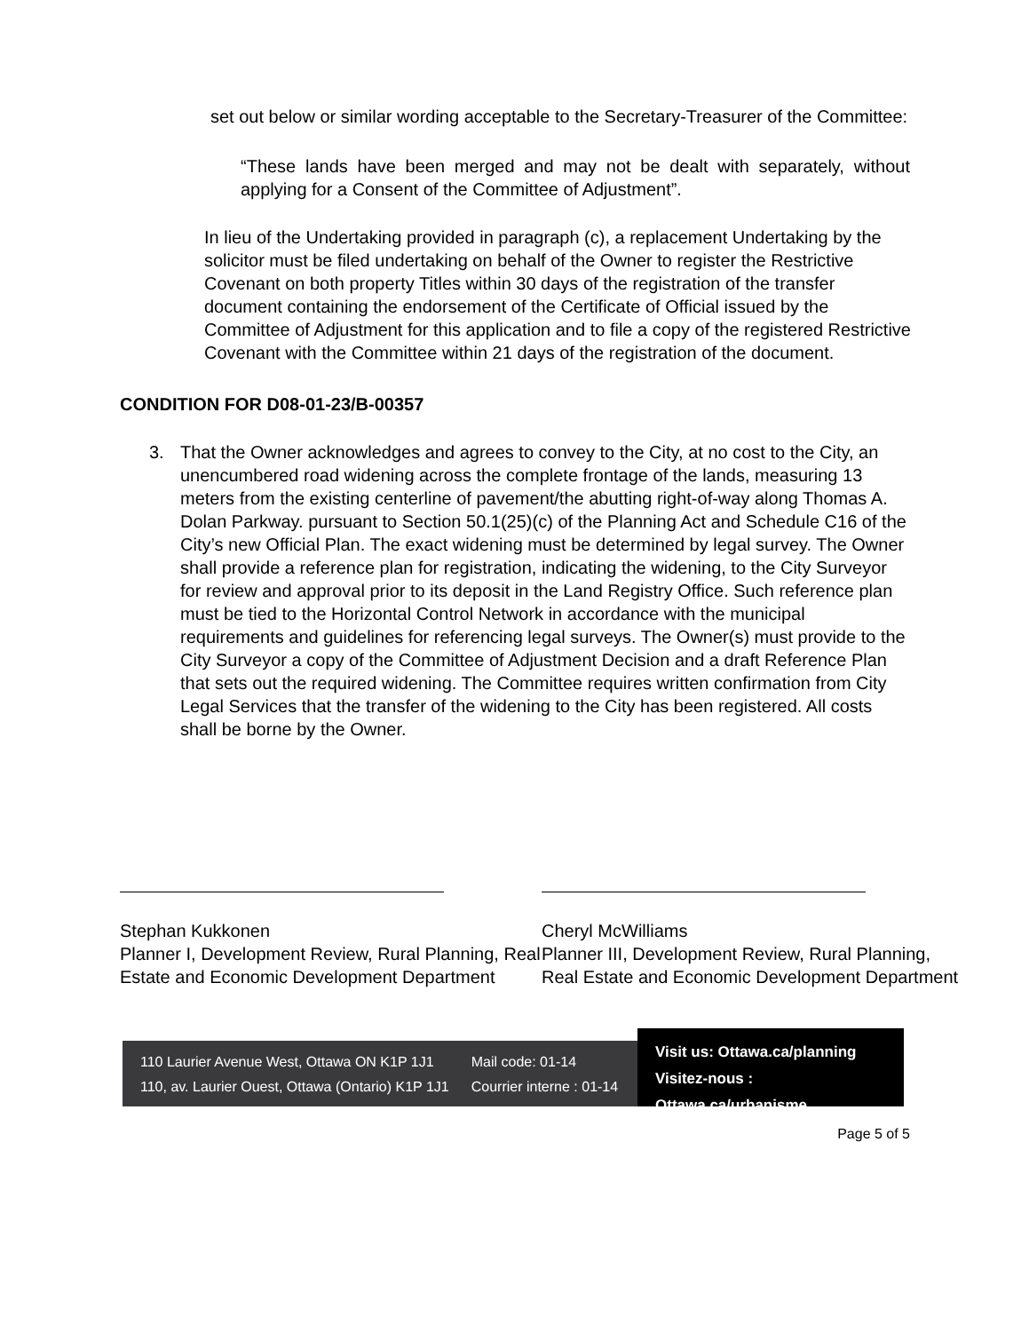set out below or similar wording acceptable to the Secretary-Treasurer of the Committee:
“These lands have been merged and may not be dealt with separately, without applying for a Consent of the Committee of Adjustment”.
In lieu of the Undertaking provided in paragraph (c), a replacement Undertaking by the solicitor must be filed undertaking on behalf of the Owner to register the Restrictive Covenant on both property Titles within 30 days of the registration of the transfer document containing the endorsement of the Certificate of Official issued by the Committee of Adjustment for this application and to file a copy of the registered Restrictive Covenant with the Committee within 21 days of the registration of the document.
CONDITION FOR D08-01-23/B-00357
3. That the Owner acknowledges and agrees to convey to the City, at no cost to the City, an unencumbered road widening across the complete frontage of the lands, measuring 13 meters from the existing centerline of pavement/the abutting right-of-way along Thomas A. Dolan Parkway. pursuant to Section 50.1(25)(c) of the Planning Act and Schedule C16 of the City’s new Official Plan. The exact widening must be determined by legal survey. The Owner shall provide a reference plan for registration, indicating the widening, to the City Surveyor for review and approval prior to its deposit in the Land Registry Office. Such reference plan must be tied to the Horizontal Control Network in accordance with the municipal requirements and guidelines for referencing legal surveys. The Owner(s) must provide to the City Surveyor a copy of the Committee of Adjustment Decision and a draft Reference Plan that sets out the required widening. The Committee requires written confirmation from City Legal Services that the transfer of the widening to the City has been registered. All costs shall be borne by the Owner.
Stephan Kukkonen
Planner I, Development Review, Rural Planning, Real Estate and Economic Development Department
Cheryl McWilliams
Planner III, Development Review, Rural Planning, Real Estate and Economic Development Department
110 Laurier Avenue West, Ottawa ON K1P 1J1
110, av. Laurier Ouest, Ottawa (Ontario) K1P 1J1
Mail code: 01-14
Courrier interne : 01-14
Visit us: Ottawa.ca/planning
Visitez-nous : Ottawa.ca/urbanisme
Page 5 of 5